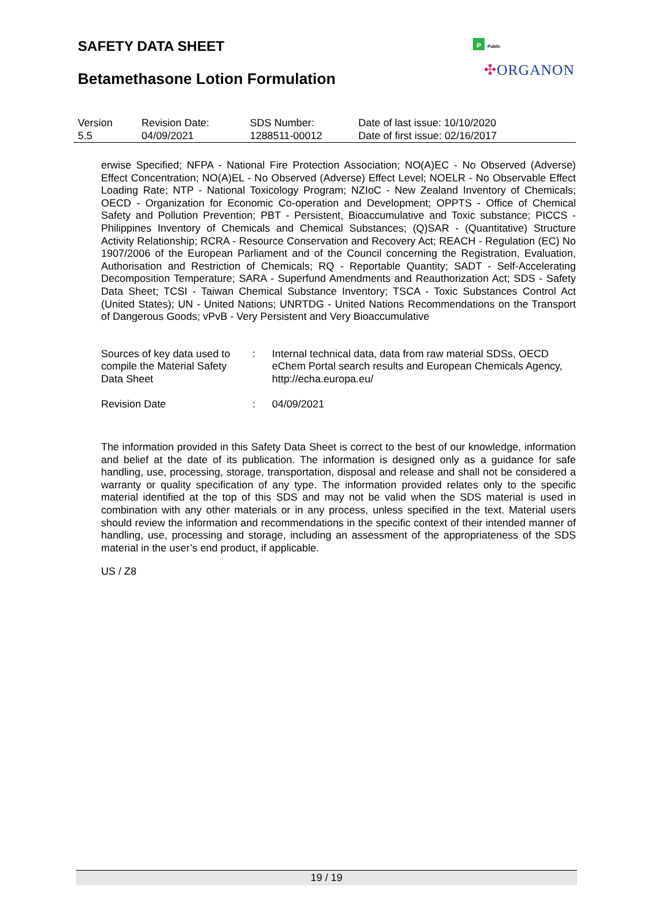SAFETY DATA SHEET
Betamethasone Lotion Formulation
P Public
✣ORGANON
| Version 5.5 | Revision Date: 04/09/2021 | SDS Number: 1288511-00012 | Date of last issue: 10/10/2020 Date of first issue: 02/16/2017 |
erwise Specified; NFPA - National Fire Protection Association; NO(A)EC - No Observed (Adverse) Effect Concentration; NO(A)EL - No Observed (Adverse) Effect Level; NOELR - No Observable Effect Loading Rate; NTP - National Toxicology Program; NZIoC - New Zealand Inventory of Chemicals; OECD - Organization for Economic Co-operation and Development; OPPTS - Office of Chemical Safety and Pollution Prevention; PBT - Persistent, Bioaccumulative and Toxic substance; PICCS - Philippines Inventory of Chemicals and Chemical Substances; (Q)SAR - (Quantitative) Structure Activity Relationship; RCRA - Resource Conservation and Recovery Act; REACH - Regulation (EC) No 1907/2006 of the European Parliament and of the Council concerning the Registration, Evaluation, Authorisation and Restriction of Chemicals; RQ - Reportable Quantity; SADT - Self-Accelerating Decomposition Temperature; SARA - Superfund Amendments and Reauthorization Act; SDS - Safety Data Sheet; TCSI - Taiwan Chemical Substance Inventory; TSCA - Toxic Substances Control Act (United States); UN - United Nations; UNRTDG - United Nations Recommendations on the Transport of Dangerous Goods; vPvB - Very Persistent and Very Bioaccumulative
| Sources of key data used to compile the Material Safety Data Sheet | : | Internal technical data, data from raw material SDSs, OECD eChem Portal search results and European Chemicals Agency, http://echa.europa.eu/ |
| Revision Date | : | 04/09/2021 |
The information provided in this Safety Data Sheet is correct to the best of our knowledge, information and belief at the date of its publication. The information is designed only as a guidance for safe handling, use, processing, storage, transportation, disposal and release and shall not be considered a warranty or quality specification of any type. The information provided relates only to the specific material identified at the top of this SDS and may not be valid when the SDS material is used in combination with any other materials or in any process, unless specified in the text. Material users should review the information and recommendations in the specific context of their intended manner of handling, use, processing and storage, including an assessment of the appropriateness of the SDS material in the user’s end product, if applicable.
US / Z8
19 / 19